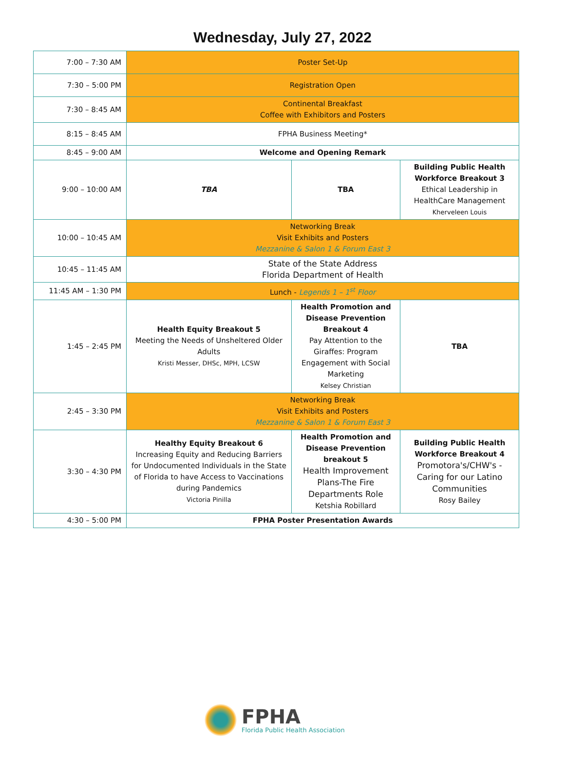Wednesday, July 27, 2022
| 7:00 – 7:30 AM | Poster Set-Up | | |
| 7:30 – 5:00 PM | Registration Open | | |
| 7:30 – 8:45 AM | Continental Breakfast Coffee with Exhibitors and Posters | | |
| 8:15 – 8:45 AM | FPHA Business Meeting* | | |
| 8:45 – 9:00 AM | Welcome and Opening Remark | | |
| 9:00 – 10:00 AM | TBA | TBA | Building Public Health Workforce Breakout 3 Ethical Leadership in HealthCare Management Kherveleen Louis |
| 10:00 – 10:45 AM | Networking Break Visit Exhibits and Posters Mezzanine & Salon 1 & Forum East 3 | | |
| 10:45 – 11:45 AM | State of the State Address Florida Department of Health | | |
| 11:45 AM – 1:30 PM | Lunch - Legends 1 – 1<sup>st</sup> Floor | | |
| 1:45 – 2:45 PM | Health Equity Breakout 5 Meeting the Needs of Unsheltered Older Adults Kristi Messer, DHSc, MPH, LCSW | Health Promotion and Disease Prevention Breakout 4 Pay Attention to the Giraffes: Program Engagement with Social Marketing Kelsey Christian | TBA |
| 2:45 – 3:30 PM | Networking Break Visit Exhibits and Posters Mezzanine & Salon 1 & Forum East 3 | | |
| 3:30 – 4:30 PM | Healthy Equity Breakout 6 Increasing Equity and Reducing Barriers for Undocumented Individuals in the State of Florida to have Access to Vaccinations during Pandemics Victoria Pinilla | Health Promotion and Disease Prevention breakout 5 Health Improvement Plans-The Fire Departments Role Ketshia Robillard | Building Public Health Workforce Breakout 4 Promotora's/CHW's - Caring for our Latino Communities Rosy Bailey |
| 4:30 – 5:00 PM | FPHA Poster Presentation Awards | | |
FPHA
Florida Public Health Association